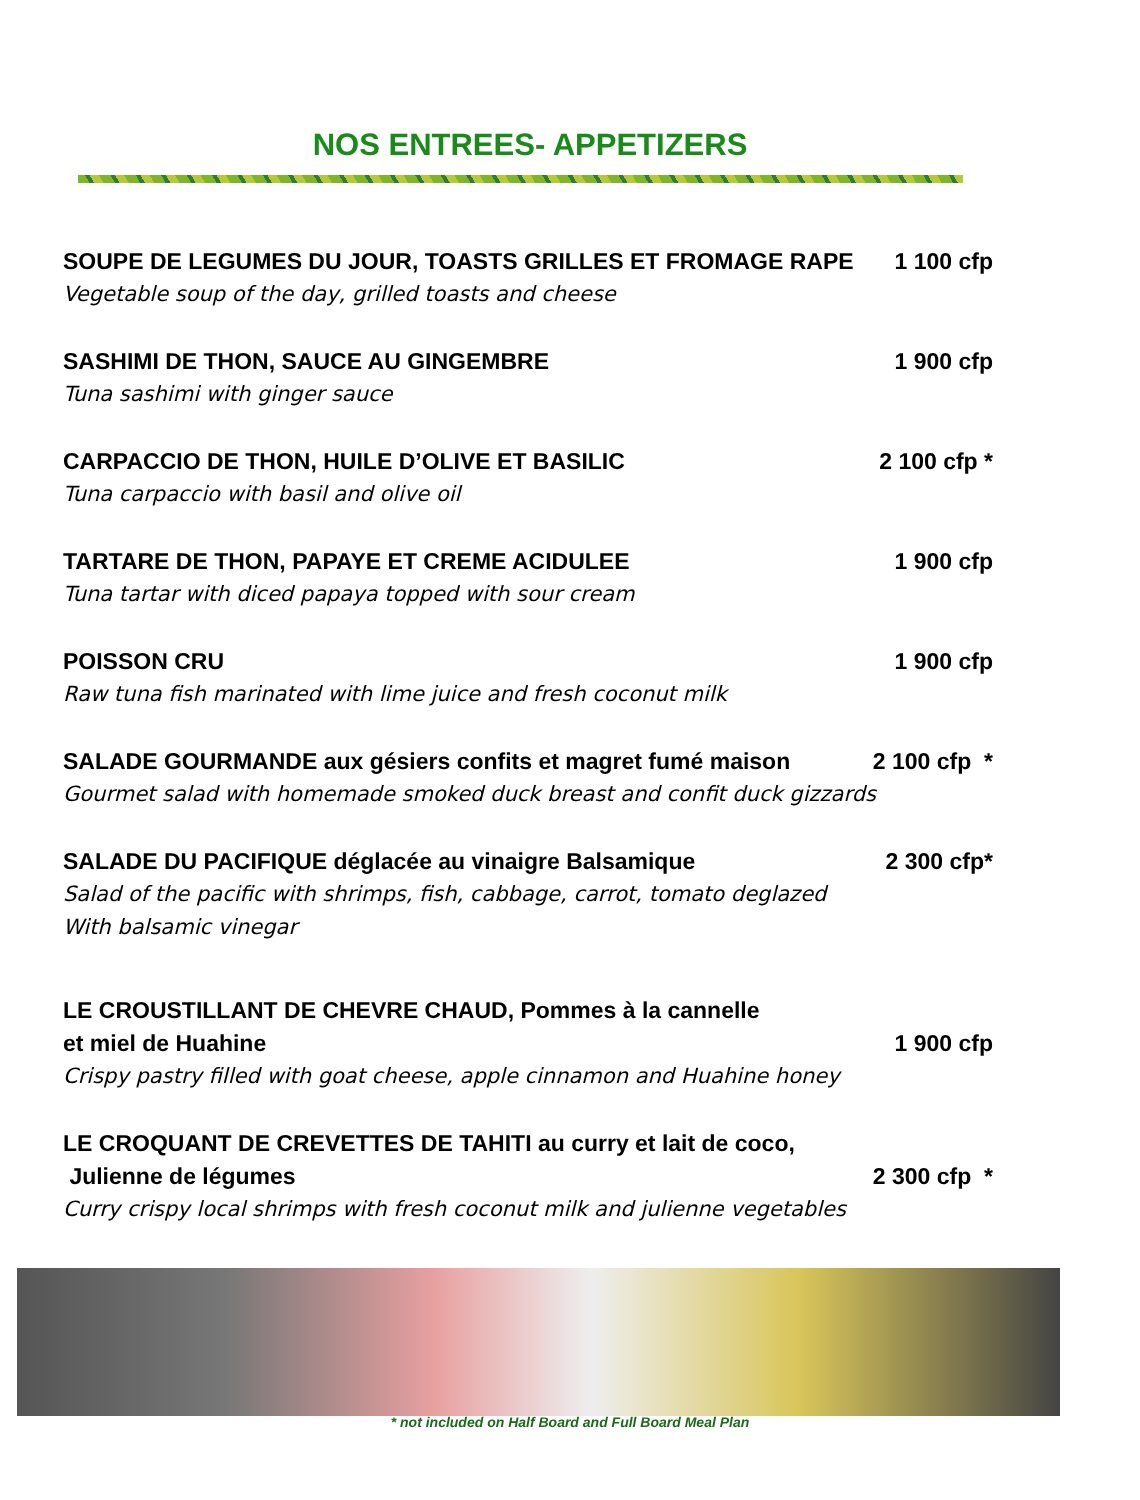NOS ENTREES- APPETIZERS
SOUPE DE LEGUMES DU JOUR, TOASTS GRILLES ET FROMAGE RAPE 1 100 cfp
Vegetable soup of the day, grilled toasts and cheese
SASHIMI DE THON, SAUCE AU GINGEMBRE 1 900 cfp
Tuna sashimi with ginger sauce
CARPACCIO DE THON, HUILE D’OLIVE ET BASILIC 2 100 cfp *
Tuna carpaccio with basil and olive oil
TARTARE DE THON, PAPAYE ET CREME ACIDULEE 1 900 cfp
Tuna tartar with diced papaya topped with sour cream
POISSON CRU 1 900 cfp
Raw tuna fish marinated with lime juice and fresh coconut milk
SALADE GOURMANDE aux gésiers confits et magret fumé maison 2 100 cfp *
Gourmet salad with homemade smoked duck breast and confit duck gizzards
SALADE DU PACIFIQUE déglacée au vinaigre Balsamique 2 300 cfp*
Salad of the pacific with shrimps, fish, cabbage, carrot, tomato deglazed
With balsamic vinegar
LE CROUSTILLANT DE CHEVRE CHAUD, Pommes à la cannelle
et miel de Huahine 1 900 cfp
Crispy pastry filled with goat cheese, apple cinnamon and Huahine honey
LE CROQUANT DE CREVETTES DE TAHITI au curry et lait de coco,
Julienne de légumes 2 300 cfp *
Curry crispy local shrimps with fresh coconut milk and julienne vegetables
* not included on Half Board and Full Board Meal Plan